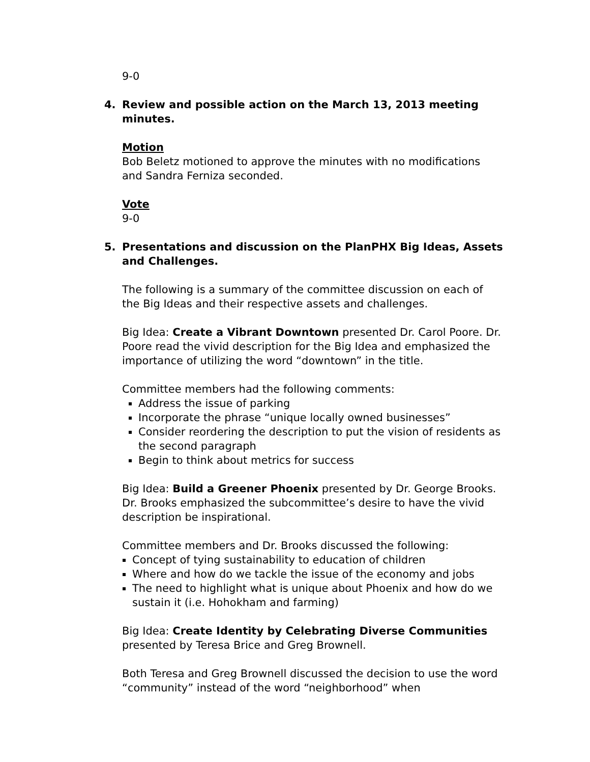9-0
4. Review and possible action on the March 13, 2013 meeting minutes.
Motion
Bob Beletz motioned to approve the minutes with no modifications and Sandra Ferniza seconded.
Vote
9-0
5. Presentations and discussion on the PlanPHX Big Ideas, Assets and Challenges.
The following is a summary of the committee discussion on each of the Big Ideas and their respective assets and challenges.
Big Idea: Create a Vibrant Downtown presented Dr. Carol Poore. Dr. Poore read the vivid description for the Big Idea and emphasized the importance of utilizing the word “downtown” in the title.
Committee members had the following comments:
Address the issue of parking
Incorporate the phrase “unique locally owned businesses”
Consider reordering the description to put the vision of residents as the second paragraph
Begin to think about metrics for success
Big Idea: Build a Greener Phoenix presented by Dr. George Brooks. Dr. Brooks emphasized the subcommittee’s desire to have the vivid description be inspirational.
Committee members and Dr. Brooks discussed the following:
Concept of tying sustainability to education of children
Where and how do we tackle the issue of the economy and jobs
The need to highlight what is unique about Phoenix and how do we sustain it (i.e. Hohokham and farming)
Big Idea: Create Identity by Celebrating Diverse Communities presented by Teresa Brice and Greg Brownell.
Both Teresa and Greg Brownell discussed the decision to use the word “community” instead of the word “neighborhood” when